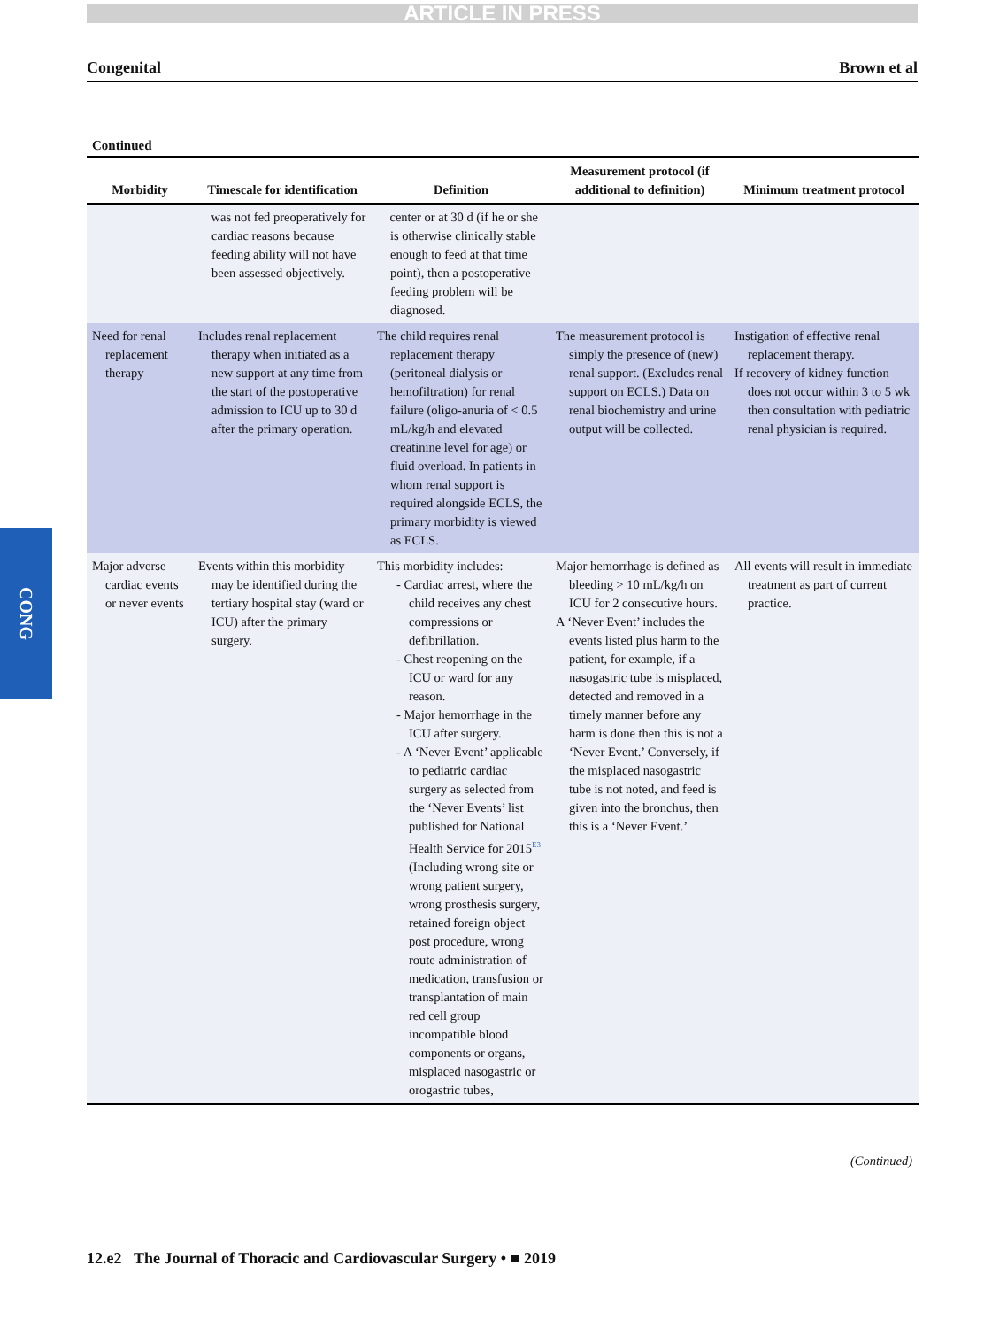ARTICLE IN PRESS
Congenital Brown et al
CONG
Continued
| Morbidity | Timescale for identification | Definition | Measurement protocol (if additional to definition) | Minimum treatment protocol |
| --- | --- | --- | --- | --- |
| | was not fed preoperatively for cardiac reasons because feeding ability will not have been assessed objectively. | center or at 30 d (if he or she is otherwise clinically stable enough to feed at that time point), then a postoperative feeding problem will be diagnosed. | | |
| Need for renal replacement therapy | Includes renal replacement therapy when initiated as a new support at any time from the start of the postoperative admission to ICU up to 30 d after the primary operation. | The child requires renal replacement therapy (peritoneal dialysis or hemofiltration) for renal failure (oligo-anuria of < 0.5 mL/kg/h and elevated creatinine level for age) or fluid overload. In patients in whom renal support is required alongside ECLS, the primary morbidity is viewed as ECLS. | The measurement protocol is simply the presence of (new) renal support. (Excludes renal support on ECLS.) Data on renal biochemistry and urine output will be collected. | Instigation of effective renal replacement therapy. If recovery of kidney function does not occur within 3 to 5 wk then consultation with pediatric renal physician is required. |
| Major adverse cardiac events or never events | Events within this morbidity may be identified during the tertiary hospital stay (ward or ICU) after the primary surgery. | This morbidity includes: - Cardiac arrest, where the child receives any chest compressions or defibrillation. - Chest reopening on the ICU or ward for any reason. - Major hemorrhage in the ICU after surgery. - A ‘Never Event’ applicable to pediatric cardiac surgery as selected from the ‘Never Events’ list published for National Health Service for 2015<sup>E3</sup> (Including wrong site or wrong patient surgery, wrong prosthesis surgery, retained foreign object post procedure, wrong route administration of medication, transfusion or transplantation of main red cell group incompatible blood components or organs, misplaced nasogastric or orogastric tubes, | Major hemorrhage is defined as bleeding > 10 mL/kg/h on ICU for 2 consecutive hours. A ‘Never Event’ includes the events listed plus harm to the patient, for example, if a nasogastric tube is misplaced, detected and removed in a timely manner before any harm is done then this is not a ‘Never Event.’ Conversely, if the misplaced nasogastric tube is not noted, and feed is given into the bronchus, then this is a ‘Never Event.’ | All events will result in immediate treatment as part of current practice. |
(Continued)
12.e2 The Journal of Thoracic and Cardiovascular Surgery • ■ 2019